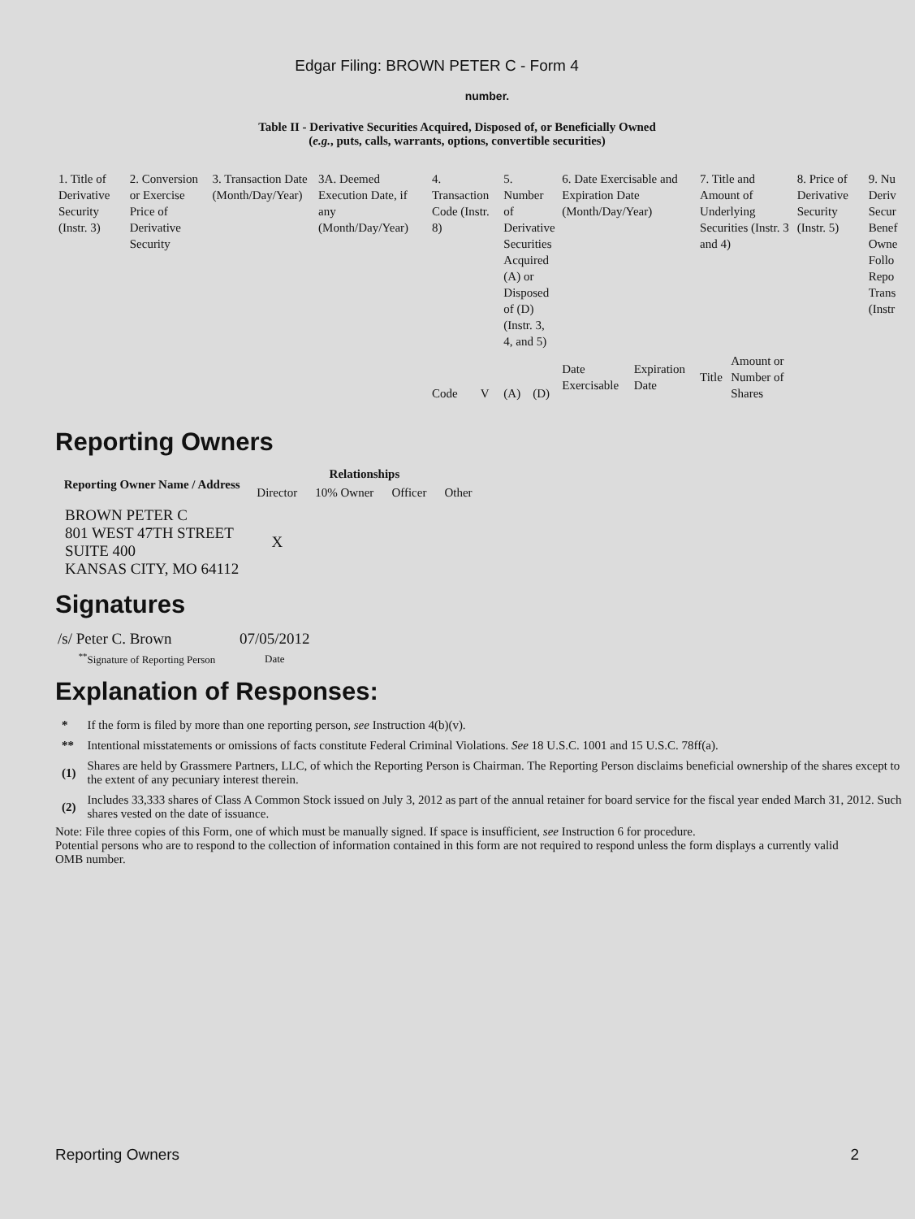Edgar Filing: BROWN PETER C - Form 4
number.
Table II - Derivative Securities Acquired, Disposed of, or Beneficially Owned
(e.g., puts, calls, warrants, options, convertible securities)
| 1. Title of Derivative Security (Instr. 3) | 2. Conversion or Exercise Price of Derivative Security | 3. Transaction Date (Month/Day/Year) | 3A. Deemed Execution Date, if any (Month/Day/Year) | 4. Transaction Code (Instr. 8) | | 5. Number of Derivative Securities Acquired (A) or Disposed of (D) (Instr. 3, 4, and 5) | | 6. Date Exercisable and Expiration Date (Month/Day/Year) | | 7. Title and Amount of Underlying Securities (Instr. 3 and 4) | | 8. Price of Derivative Security (Instr. 5) | 9. Nu Deriv Secur Benef Owne Follo Repo Trans (Instr |
| | | | | Code | V | (A) | (D) | Date Exercisable | Expiration Date | Title | Amount or Number of Shares | | |
Reporting Owners
| Reporting Owner Name / Address | Relationships | | | |
| --- | --- | --- | --- | --- |
| | Director | 10% Owner | Officer | Other |
| BROWN PETER C 801 WEST 47TH STREET SUITE 400 KANSAS CITY, MO 64112 | X | | | |
Signatures
| /s/ Peter C. Brown | 07/05/2012 |
| <sup>**</sup> Signature of Reporting Person | Date |
Explanation of Responses:
| * | If the form is filed by more than one reporting person, see Instruction 4(b)(v). |
| ** | Intentional misstatements or omissions of facts constitute Federal Criminal Violations. See 18 U.S.C. 1001 and 15 U.S.C. 78ff(a). |
| (1) | Shares are held by Grassmere Partners, LLC, of which the Reporting Person is Chairman. The Reporting Person disclaims beneficial ownership of the shares except to the extent of any pecuniary interest therein. |
| (2) | Includes 33,333 shares of Class A Common Stock issued on July 3, 2012 as part of the annual retainer for board service for the fiscal year ended March 31, 2012. Such shares vested on the date of issuance. |
Note: File three copies of this Form, one of which must be manually signed. If space is insufficient, see Instruction 6 for procedure.
Potential persons who are to respond to the collection of information contained in this form are not required to respond unless the form displays a currently valid OMB number.
Reporting Owners 2